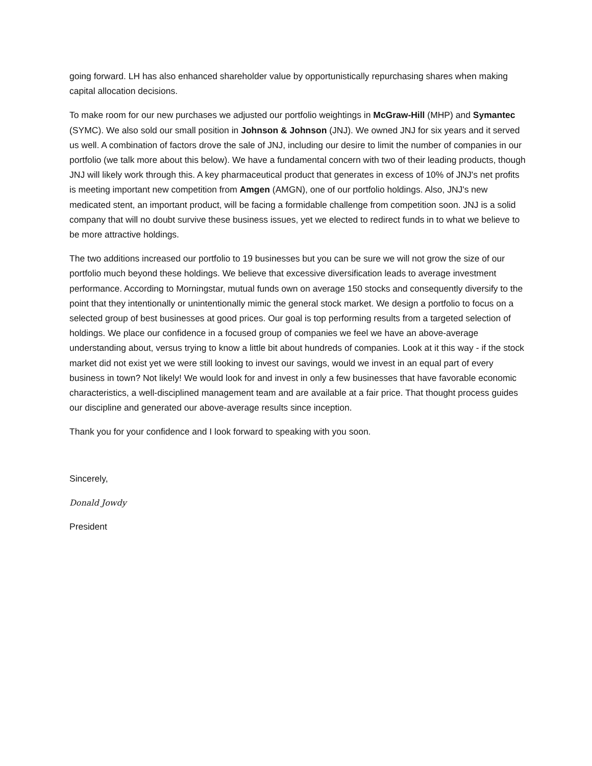going forward. LH has also enhanced shareholder value by opportunistically repurchasing shares when making capital allocation decisions.
To make room for our new purchases we adjusted our portfolio weightings in McGraw-Hill (MHP) and Symantec (SYMC). We also sold our small position in Johnson & Johnson (JNJ). We owned JNJ for six years and it served us well. A combination of factors drove the sale of JNJ, including our desire to limit the number of companies in our portfolio (we talk more about this below). We have a fundamental concern with two of their leading products, though JNJ will likely work through this. A key pharmaceutical product that generates in excess of 10% of JNJ's net profits is meeting important new competition from Amgen (AMGN), one of our portfolio holdings. Also, JNJ's new medicated stent, an important product, will be facing a formidable challenge from competition soon. JNJ is a solid company that will no doubt survive these business issues, yet we elected to redirect funds in to what we believe to be more attractive holdings.
The two additions increased our portfolio to 19 businesses but you can be sure we will not grow the size of our portfolio much beyond these holdings. We believe that excessive diversification leads to average investment performance. According to Morningstar, mutual funds own on average 150 stocks and consequently diversify to the point that they intentionally or unintentionally mimic the general stock market. We design a portfolio to focus on a selected group of best businesses at good prices. Our goal is top performing results from a targeted selection of holdings. We place our confidence in a focused group of companies we feel we have an above-average understanding about, versus trying to know a little bit about hundreds of companies. Look at it this way - if the stock market did not exist yet we were still looking to invest our savings, would we invest in an equal part of every business in town? Not likely! We would look for and invest in only a few businesses that have favorable economic characteristics, a well-disciplined management team and are available at a fair price. That thought process guides our discipline and generated our above-average results since inception.
Thank you for your confidence and I look forward to speaking with you soon.
Sincerely,
Donald Jowdy
President